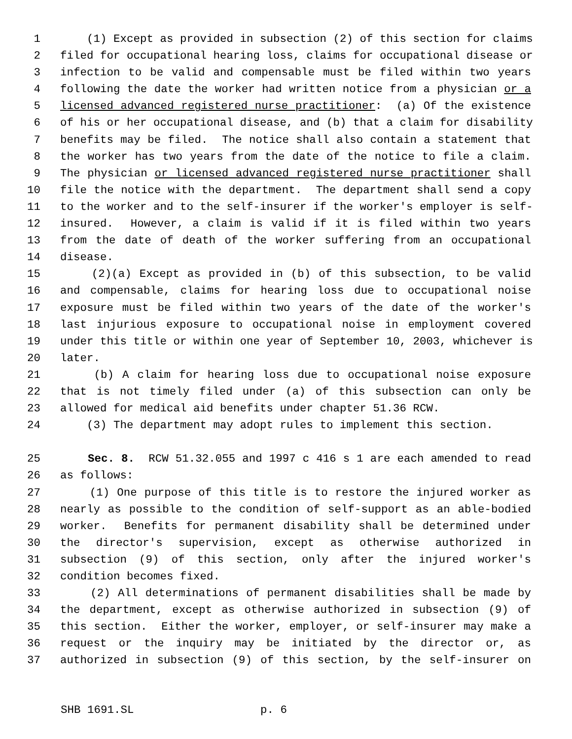1 (1) Except as provided in subsection (2) of this section for claims
2 filed for occupational hearing loss, claims for occupational disease or
3 infection to be valid and compensable must be filed within two years
4 following the date the worker had written notice from a physician or a
5 licensed advanced registered nurse practitioner: (a) Of the existence
6 of his or her occupational disease, and (b) that a claim for disability
7 benefits may be filed. The notice shall also contain a statement that
8 the worker has two years from the date of the notice to file a claim.
9 The physician or licensed advanced registered nurse practitioner shall
10 file the notice with the department. The department shall send a copy
11 to the worker and to the self-insurer if the worker's employer is self-
12 insured. However, a claim is valid if it is filed within two years
13 from the date of death of the worker suffering from an occupational
14 disease.
15 (2)(a) Except as provided in (b) of this subsection, to be valid
16 and compensable, claims for hearing loss due to occupational noise
17 exposure must be filed within two years of the date of the worker's
18 last injurious exposure to occupational noise in employment covered
19 under this title or within one year of September 10, 2003, whichever is
20 later.
21 (b) A claim for hearing loss due to occupational noise exposure
22 that is not timely filed under (a) of this subsection can only be
23 allowed for medical aid benefits under chapter 51.36 RCW.
24 (3) The department may adopt rules to implement this section.
25 Sec. 8. RCW 51.32.055 and 1997 c 416 s 1 are each amended to read
26 as follows:
27 (1) One purpose of this title is to restore the injured worker as
28 nearly as possible to the condition of self-support as an able-bodied
29 worker. Benefits for permanent disability shall be determined under
30 the director's supervision, except as otherwise authorized in
31 subsection (9) of this section, only after the injured worker's
32 condition becomes fixed.
33 (2) All determinations of permanent disabilities shall be made by
34 the department, except as otherwise authorized in subsection (9) of
35 this section. Either the worker, employer, or self-insurer may make a
36 request or the inquiry may be initiated by the director or, as
37 authorized in subsection (9) of this section, by the self-insurer on
SHB 1691.SL p. 6